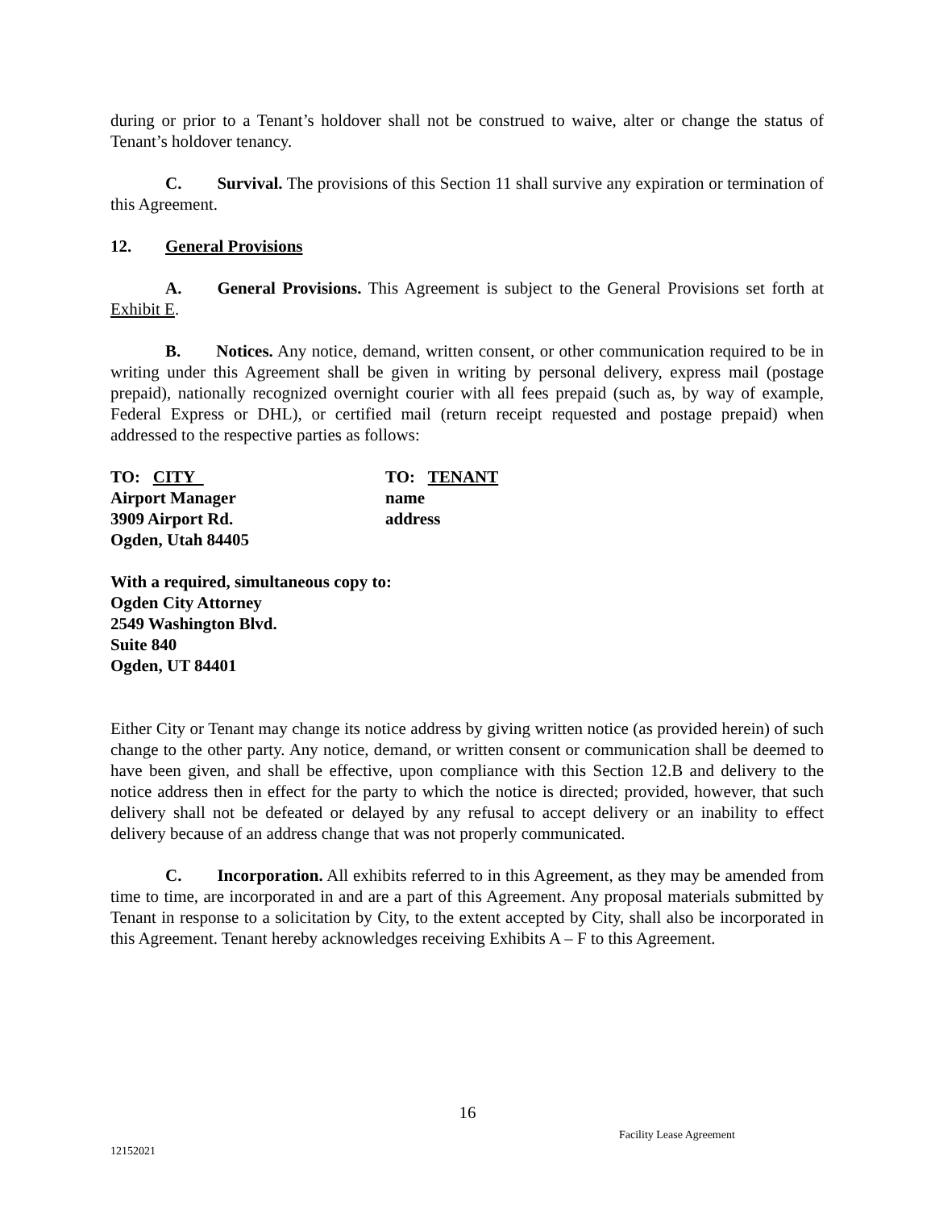during or prior to a Tenant’s holdover shall not be construed to waive, alter or change the status of Tenant’s holdover tenancy.
C. Survival. The provisions of this Section 11 shall survive any expiration or termination of this Agreement.
12. General Provisions
A. General Provisions. This Agreement is subject to the General Provisions set forth at Exhibit E.
B. Notices. Any notice, demand, written consent, or other communication required to be in writing under this Agreement shall be given in writing by personal delivery, express mail (postage prepaid), nationally recognized overnight courier with all fees prepaid (such as, by way of example, Federal Express or DHL), or certified mail (return receipt requested and postage prepaid) when addressed to the respective parties as follows:
TO: CITY
Airport Manager
3909 Airport Rd.
Ogden, Utah 84405
TO: TENANT
name
address
With a required, simultaneous copy to:
Ogden City Attorney
2549 Washington Blvd.
Suite 840
Ogden, UT 84401
Either City or Tenant may change its notice address by giving written notice (as provided herein) of such change to the other party. Any notice, demand, or written consent or communication shall be deemed to have been given, and shall be effective, upon compliance with this Section 12.B and delivery to the notice address then in effect for the party to which the notice is directed; provided, however, that such delivery shall not be defeated or delayed by any refusal to accept delivery or an inability to effect delivery because of an address change that was not properly communicated.
C. Incorporation. All exhibits referred to in this Agreement, as they may be amended from time to time, are incorporated in and are a part of this Agreement. Any proposal materials submitted by Tenant in response to a solicitation by City, to the extent accepted by City, shall also be incorporated in this Agreement. Tenant hereby acknowledges receiving Exhibits A – F to this Agreement.
16
Facility Lease Agreement
12152021